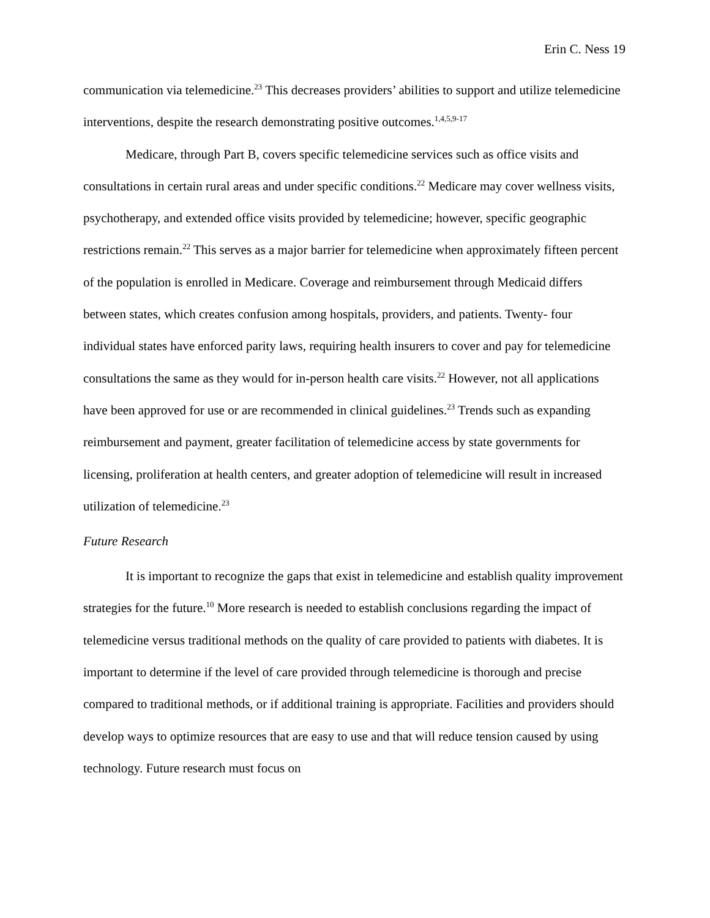Erin C. Ness 19
communication via telemedicine.<sup>23</sup> This decreases providers’ abilities to support and utilize telemedicine interventions, despite the research demonstrating positive outcomes.<sup>1,4,5,9-17</sup>
Medicare, through Part B, covers specific telemedicine services such as office visits and consultations in certain rural areas and under specific conditions.<sup>22</sup> Medicare may cover wellness visits, psychotherapy, and extended office visits provided by telemedicine; however, specific geographic restrictions remain.<sup>22</sup> This serves as a major barrier for telemedicine when approximately fifteen percent of the population is enrolled in Medicare. Coverage and reimbursement through Medicaid differs between states, which creates confusion among hospitals, providers, and patients. Twenty- four individual states have enforced parity laws, requiring health insurers to cover and pay for telemedicine consultations the same as they would for in-person health care visits.<sup>22</sup> However, not all applications have been approved for use or are recommended in clinical guidelines.<sup>23</sup> Trends such as expanding reimbursement and payment, greater facilitation of telemedicine access by state governments for licensing, proliferation at health centers, and greater adoption of telemedicine will result in increased utilization of telemedicine.<sup>23</sup>
Future Research
It is important to recognize the gaps that exist in telemedicine and establish quality improvement strategies for the future.<sup>10</sup> More research is needed to establish conclusions regarding the impact of telemedicine versus traditional methods on the quality of care provided to patients with diabetes. It is important to determine if the level of care provided through telemedicine is thorough and precise compared to traditional methods, or if additional training is appropriate. Facilities and providers should develop ways to optimize resources that are easy to use and that will reduce tension caused by using technology. Future research must focus on